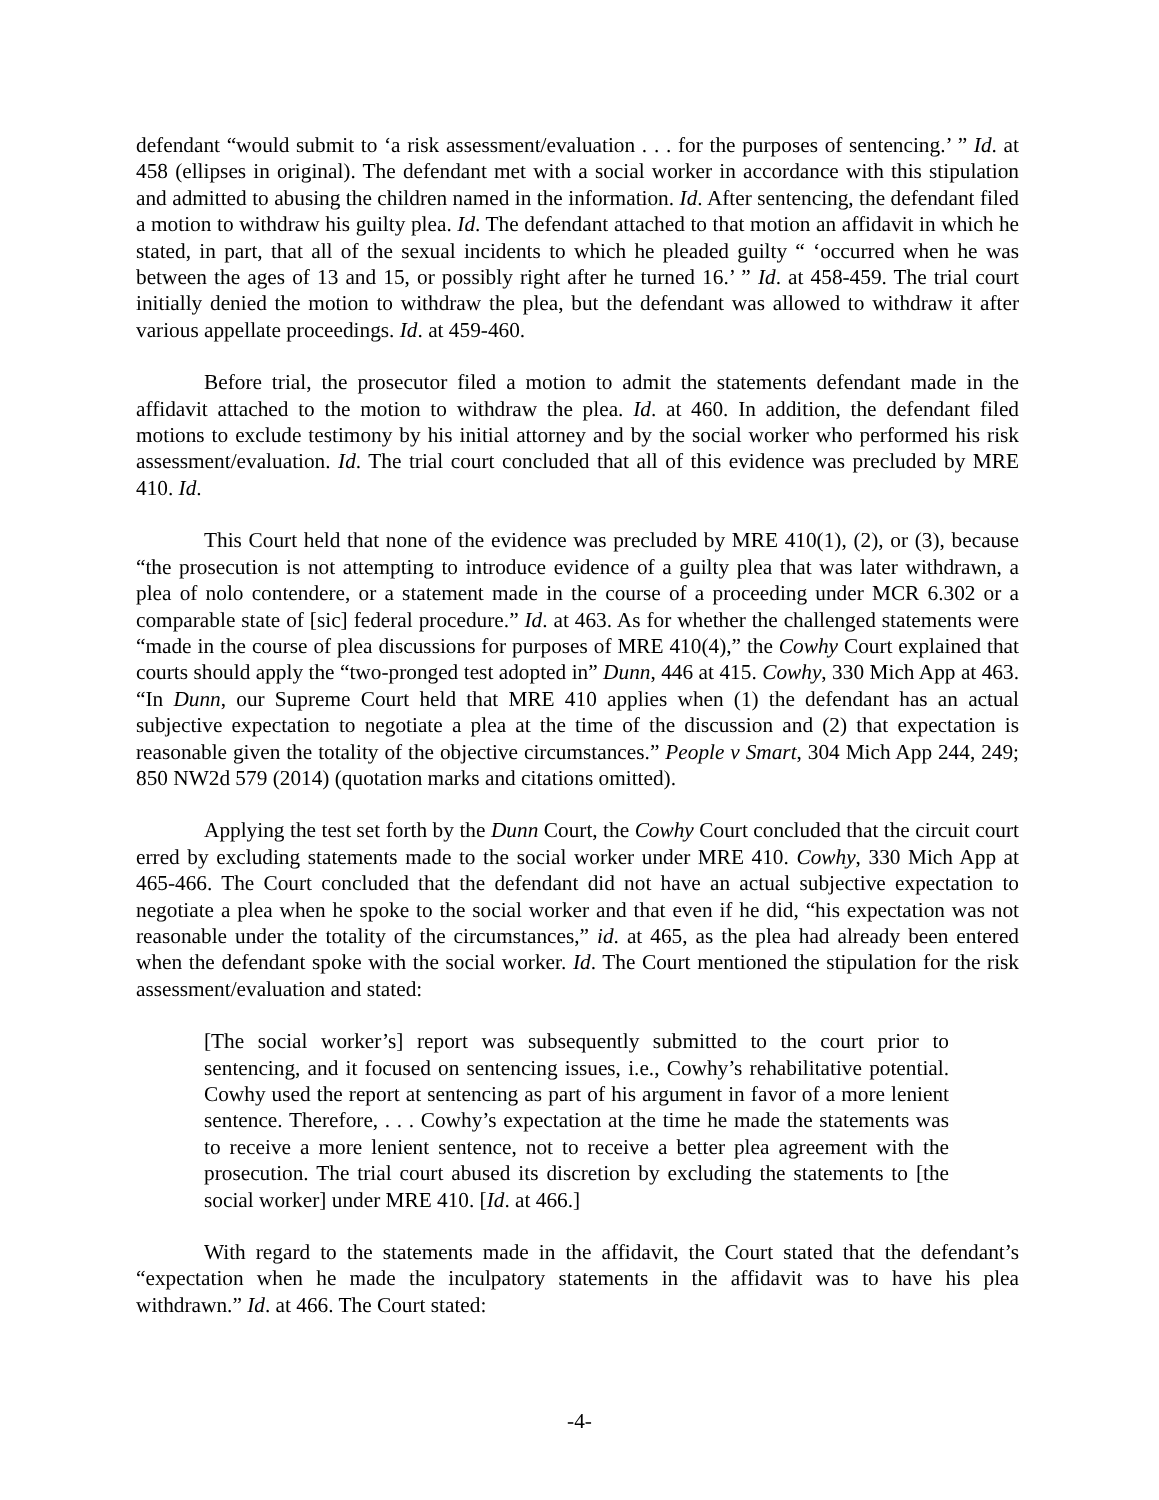defendant “would submit to ‘a risk assessment/evaluation . . . for the purposes of sentencing.’ ” Id. at 458 (ellipses in original). The defendant met with a social worker in accordance with this stipulation and admitted to abusing the children named in the information. Id. After sentencing, the defendant filed a motion to withdraw his guilty plea. Id. The defendant attached to that motion an affidavit in which he stated, in part, that all of the sexual incidents to which he pleaded guilty “ ‘occurred when he was between the ages of 13 and 15, or possibly right after he turned 16.’ ” Id. at 458-459. The trial court initially denied the motion to withdraw the plea, but the defendant was allowed to withdraw it after various appellate proceedings. Id. at 459-460.
Before trial, the prosecutor filed a motion to admit the statements defendant made in the affidavit attached to the motion to withdraw the plea. Id. at 460. In addition, the defendant filed motions to exclude testimony by his initial attorney and by the social worker who performed his risk assessment/evaluation. Id. The trial court concluded that all of this evidence was precluded by MRE 410. Id.
This Court held that none of the evidence was precluded by MRE 410(1), (2), or (3), because “the prosecution is not attempting to introduce evidence of a guilty plea that was later withdrawn, a plea of nolo contendere, or a statement made in the course of a proceeding under MCR 6.302 or a comparable state of [sic] federal procedure.” Id. at 463. As for whether the challenged statements were “made in the course of plea discussions for purposes of MRE 410(4),” the Cowhy Court explained that courts should apply the “two-pronged test adopted in” Dunn, 446 at 415. Cowhy, 330 Mich App at 463. “In Dunn, our Supreme Court held that MRE 410 applies when (1) the defendant has an actual subjective expectation to negotiate a plea at the time of the discussion and (2) that expectation is reasonable given the totality of the objective circumstances.” People v Smart, 304 Mich App 244, 249; 850 NW2d 579 (2014) (quotation marks and citations omitted).
Applying the test set forth by the Dunn Court, the Cowhy Court concluded that the circuit court erred by excluding statements made to the social worker under MRE 410. Cowhy, 330 Mich App at 465-466. The Court concluded that the defendant did not have an actual subjective expectation to negotiate a plea when he spoke to the social worker and that even if he did, “his expectation was not reasonable under the totality of the circumstances,” id. at 465, as the plea had already been entered when the defendant spoke with the social worker. Id. The Court mentioned the stipulation for the risk assessment/evaluation and stated:
[The social worker’s] report was subsequently submitted to the court prior to sentencing, and it focused on sentencing issues, i.e., Cowhy’s rehabilitative potential. Cowhy used the report at sentencing as part of his argument in favor of a more lenient sentence. Therefore, . . . Cowhy’s expectation at the time he made the statements was to receive a more lenient sentence, not to receive a better plea agreement with the prosecution. The trial court abused its discretion by excluding the statements to [the social worker] under MRE 410. [Id. at 466.]
With regard to the statements made in the affidavit, the Court stated that the defendant’s “expectation when he made the inculpatory statements in the affidavit was to have his plea withdrawn.” Id. at 466. The Court stated:
-4-